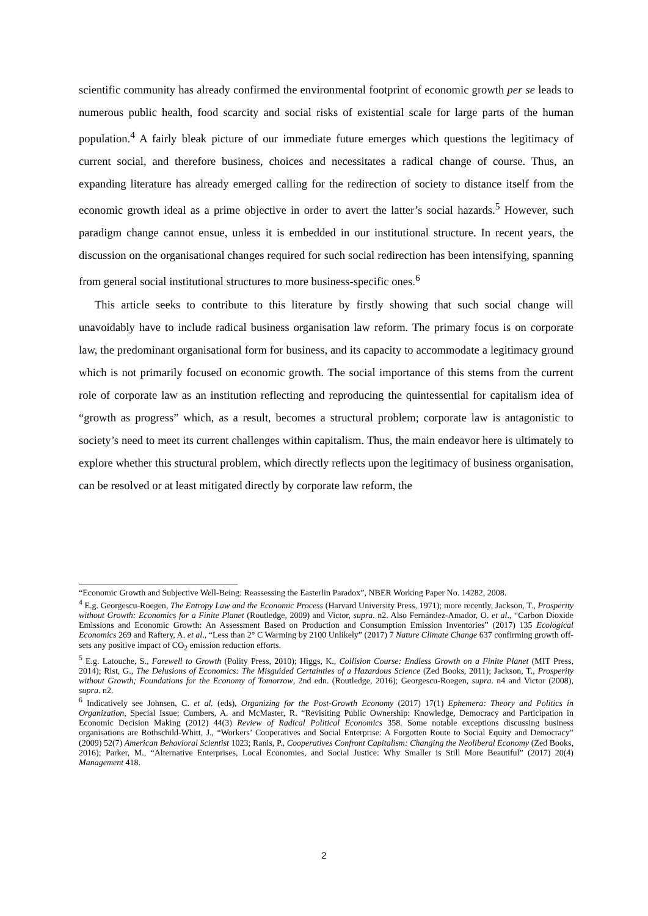scientific community has already confirmed the environmental footprint of economic growth per se leads to numerous public health, food scarcity and social risks of existential scale for large parts of the human population.<sup>4</sup> A fairly bleak picture of our immediate future emerges which questions the legitimacy of current social, and therefore business, choices and necessitates a radical change of course. Thus, an expanding literature has already emerged calling for the redirection of society to distance itself from the economic growth ideal as a prime objective in order to avert the latter’s social hazards.<sup>5</sup> However, such paradigm change cannot ensue, unless it is embedded in our institutional structure. In recent years, the discussion on the organisational changes required for such social redirection has been intensifying, spanning from general social institutional structures to more business-specific ones.<sup>6</sup>
This article seeks to contribute to this literature by firstly showing that such social change will unavoidably have to include radical business organisation law reform. The primary focus is on corporate law, the predominant organisational form for business, and its capacity to accommodate a legitimacy ground which is not primarily focused on economic growth. The social importance of this stems from the current role of corporate law as an institution reflecting and reproducing the quintessential for capitalism idea of “growth as progress” which, as a result, becomes a structural problem; corporate law is antagonistic to society’s need to meet its current challenges within capitalism. Thus, the main endeavor here is ultimately to explore whether this structural problem, which directly reflects upon the legitimacy of business organisation, can be resolved or at least mitigated directly by corporate law reform, the
“Economic Growth and Subjective Well-Being: Reassessing the Easterlin Paradox”, NBER Working Paper No. 14282, 2008.
<sup>4</sup> E.g. Georgescu-Roegen, The Entropy Law and the Economic Process (Harvard University Press, 1971); more recently, Jackson, T., Prosperity without Growth: Economics for a Finite Planet (Routledge, 2009) and Victor, supra. n2. Also Fernández-Amador, O. et al., “Carbon Dioxide Emissions and Economic Growth: An Assessment Based on Production and Consumption Emission Inventories” (2017) 135 Ecological Economics 269 and Raftery, A. et al., “Less than 2° C Warming by 2100 Unlikely” (2017) 7 Nature Climate Change 637 confirming growth off-sets any positive impact of CO<sub>2</sub> emission reduction efforts.
<sup>5</sup> E.g. Latouche, S., Farewell to Growth (Polity Press, 2010); Higgs, K., Collision Course: Endless Growth on a Finite Planet (MIT Press, 2014); Rist, G., The Delusions of Economics: The Misguided Certainties of a Hazardous Science (Zed Books, 2011); Jackson, T., Prosperity without Growth; Foundations for the Economy of Tomorrow, 2nd edn. (Routledge, 2016); Georgescu-Roegen, supra. n4 and Victor (2008), supra. n2.
<sup>6</sup> Indicatively see Johnsen, C. et al. (eds), Organizing for the Post-Growth Economy (2017) 17(1) Ephemera: Theory and Politics in Organization, Special Issue; Cumbers, A. and McMaster, R. “Revisiting Public Ownership: Knowledge, Democracy and Participation in Economic Decision Making (2012) 44(3) Review of Radical Political Economics 358. Some notable exceptions discussing business organisations are Rothschild-Whitt, J., “Workers’ Cooperatives and Social Enterprise: A Forgotten Route to Social Equity and Democracy” (2009) 52(7) American Behavioral Scientist 1023; Ranis, P., Cooperatives Confront Capitalism: Changing the Neoliberal Economy (Zed Books, 2016); Parker, M., “Alternative Enterprises, Local Economies, and Social Justice: Why Smaller is Still More Beautiful” (2017) 20(4) Management 418.
2